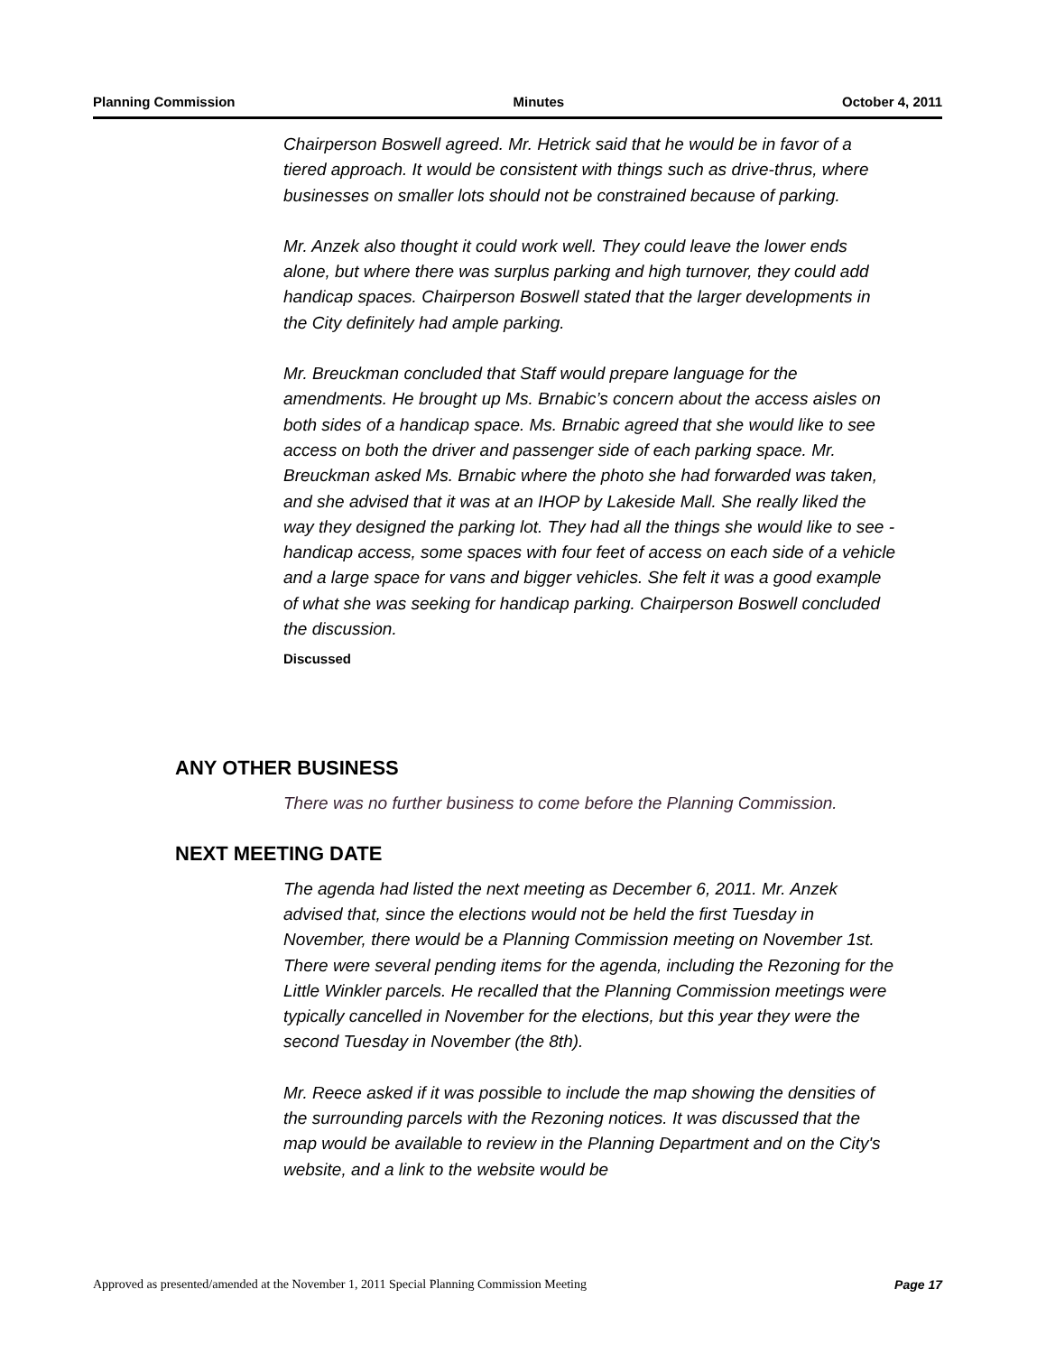Planning Commission Minutes October 4, 2011
Chairperson Boswell agreed. Mr. Hetrick said that he would be in favor of a tiered approach. It would be consistent with things such as drive-thrus, where businesses on smaller lots should not be constrained because of parking.
Mr. Anzek also thought it could work well. They could leave the lower ends alone, but where there was surplus parking and high turnover, they could add handicap spaces. Chairperson Boswell stated that the larger developments in the City definitely had ample parking.
Mr. Breuckman concluded that Staff would prepare language for the amendments. He brought up Ms. Brnabic’s concern about the access aisles on both sides of a handicap space. Ms. Brnabic agreed that she would like to see access on both the driver and passenger side of each parking space. Mr. Breuckman asked Ms. Brnabic where the photo she had forwarded was taken, and she advised that it was at an IHOP by Lakeside Mall. She really liked the way they designed the parking lot. They had all the things she would like to see - handicap access, some spaces with four feet of access on each side of a vehicle and a large space for vans and bigger vehicles. She felt it was a good example of what she was seeking for handicap parking. Chairperson Boswell concluded the discussion.
Discussed
ANY OTHER BUSINESS
There was no further business to come before the Planning Commission.
NEXT MEETING DATE
The agenda had listed the next meeting as December 6, 2011. Mr. Anzek advised that, since the elections would not be held the first Tuesday in November, there would be a Planning Commission meeting on November 1st. There were several pending items for the agenda, including the Rezoning for the Little Winkler parcels. He recalled that the Planning Commission meetings were typically cancelled in November for the elections, but this year they were the second Tuesday in November (the 8th).
Mr. Reece asked if it was possible to include the map showing the densities of the surrounding parcels with the Rezoning notices. It was discussed that the map would be available to review in the Planning Department and on the City's website, and a link to the website would be
Approved as presented/amended at the November 1, 2011 Special Planning Commission Meeting Page 17